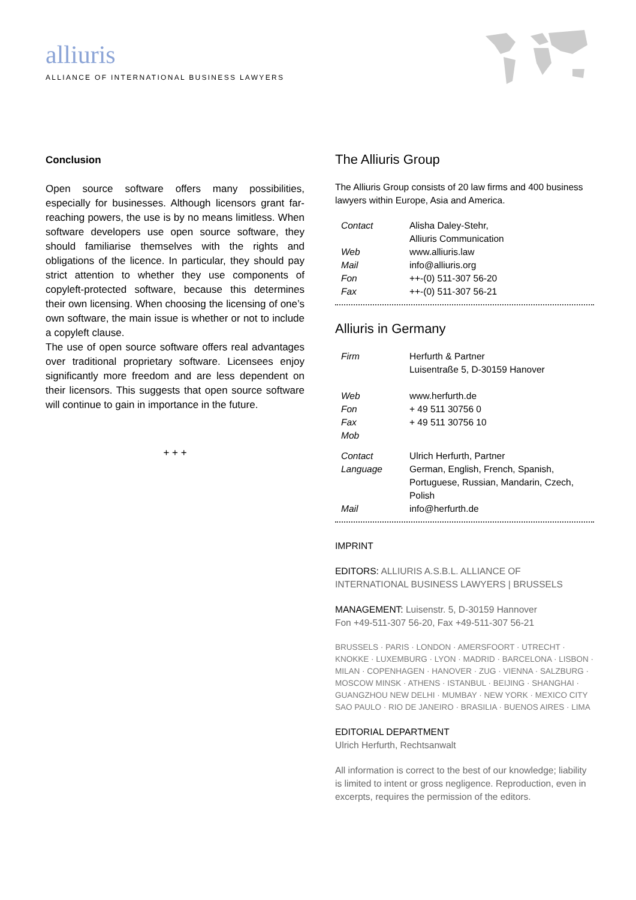alliuris
ALLIANCE OF INTERNATIONAL BUSINESS LAWYERS
Conclusion
Open source software offers many possibilities, especially for businesses. Although licensors grant far-reaching powers, the use is by no means limitless. When software developers use open source software, they should familiarise themselves with the rights and obligations of the licence. In particular, they should pay strict attention to whether they use components of copyleft-protected software, because this determines their own licensing. When choosing the licensing of one’s own software, the main issue is whether or not to include a copyleft clause.
The use of open source software offers real advantages over traditional proprietary software. Licensees enjoy significantly more freedom and are less dependent on their licensors. This suggests that open source software will continue to gain in importance in the future.
+ + +
The Alliuris Group
The Alliuris Group consists of 20 law firms and 400 business lawyers within Europe, Asia and America.
| Contact | Alisha Daley-Stehr, Alliuris Communication |
| Web | www.alliuris.law |
| Mail | info@alliuris.org |
| Fon | ++-(0) 511-307 56-20 |
| Fax | ++-(0) 511-307 56-21 |
Alliuris in Germany
| Firm | Herfurth & Partner Luisentraße 5, D-30159 Hanover |
| Web | www.herfurth.de |
| Fon | + 49 511 30756 0 |
| Fax | + 49 511 30756 10 |
| Mob | |
| Contact | Ulrich Herfurth, Partner |
| Language | German, English, French, Spanish, Portuguese, Russian, Mandarin, Czech, Polish |
| Mail | info@herfurth.de |
IMPRINT
EDITORS: ALLIURIS A.S.B.L. ALLIANCE OF INTERNATIONAL BUSINESS LAWYERS | BRUSSELS
MANAGEMENT: Luisenstr. 5, D-30159 Hannover
Fon +49-511-307 56-20, Fax +49-511-307 56-21
BRUSSELS · PARIS · LONDON · AMERSFOORT · UTRECHT · KNOKKE · LUXEMBURG · LYON · MADRID · BARCELONA · LISBON · MILAN · COPENHAGEN · HANOVER · ZUG · VIENNA · SALZBURG · MOSCOW MINSK · ATHENS · ISTANBUL · BEIJING · SHANGHAI · GUANGZHOU NEW DELHI · MUMBAY · NEW YORK · MEXICO CITY SAO PAULO · RIO DE JANEIRO · BRASILIA · BUENOS AIRES · LIMA
EDITORIAL DEPARTMENT
Ulrich Herfurth, Rechtsanwalt
All information is correct to the best of our knowledge; liability is limited to intent or gross negligence. Reproduction, even in excerpts, requires the permission of the editors.